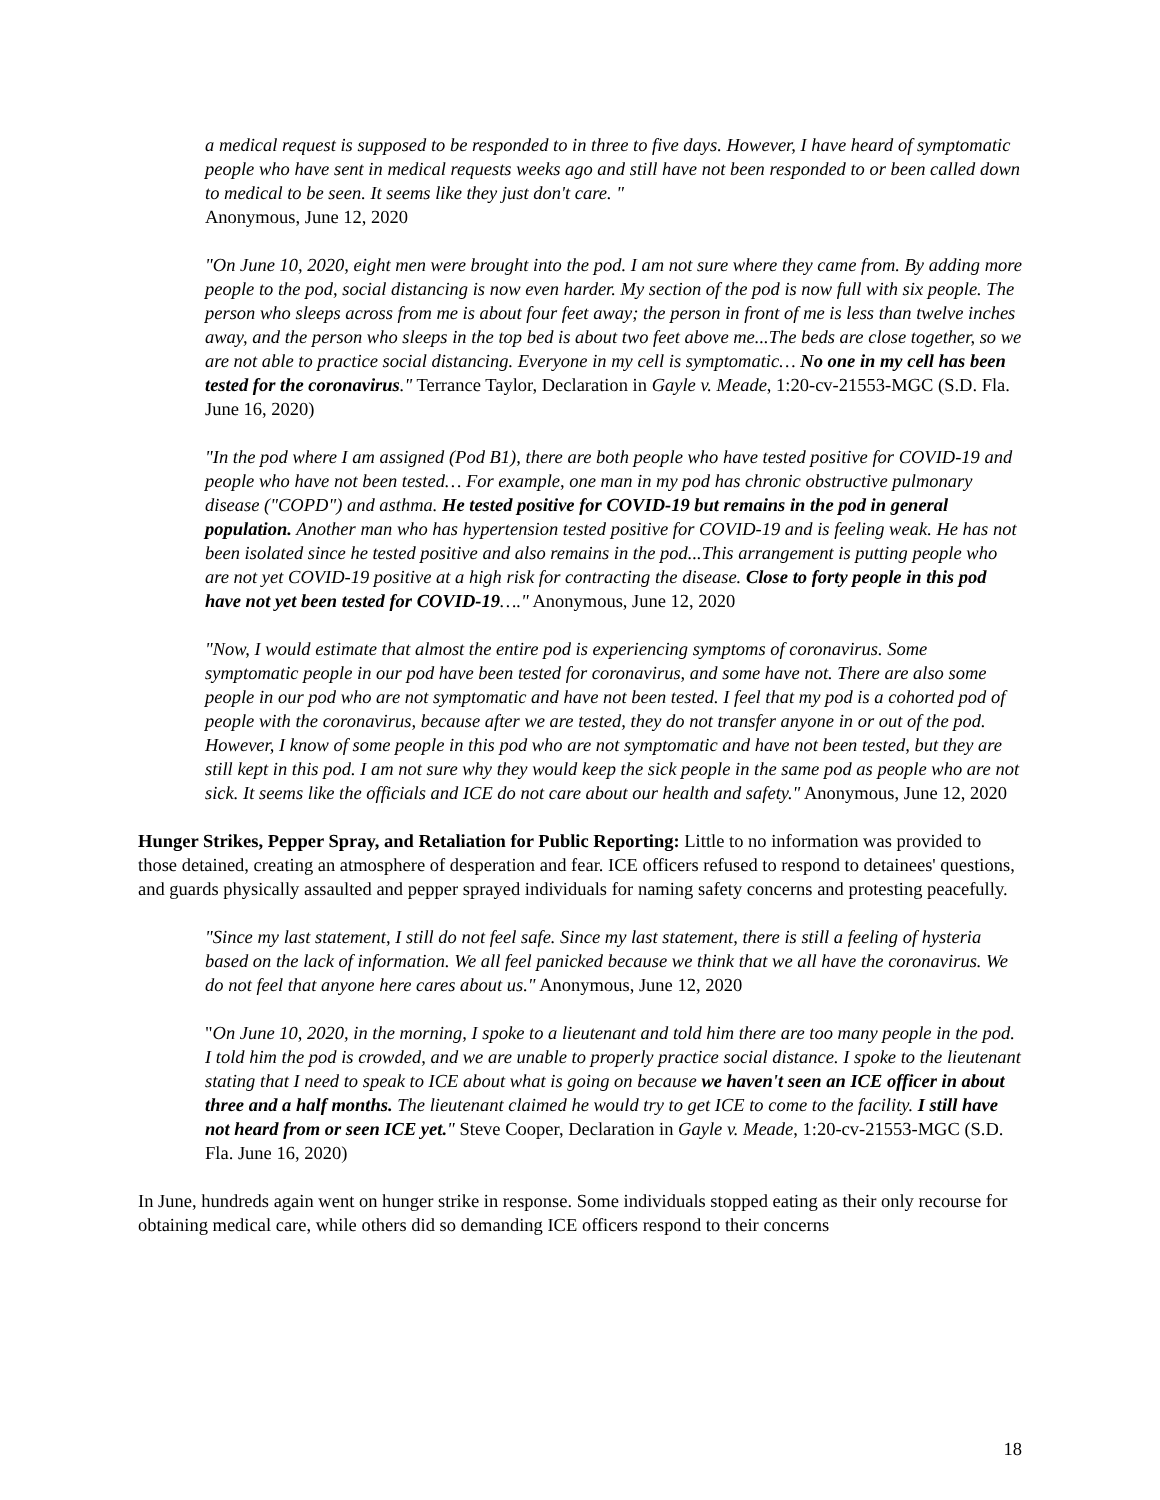a medical request is supposed to be responded to in three to five days. However, I have heard of symptomatic people who have sent in medical requests weeks ago and still have not been responded to or been called down to medical to be seen. It seems like they just don't care. "
Anonymous, June 12, 2020
"On June 10, 2020, eight men were brought into the pod. I am not sure where they came from. By adding more people to the pod, social distancing is now even harder. My section of the pod is now full with six people. The person who sleeps across from me is about four feet away; the person in front of me is less than twelve inches away, and the person who sleeps in the top bed is about two feet above me...The beds are close together, so we are not able to practice social distancing. Everyone in my cell is symptomatic… No one in my cell has been tested for the coronavirus." Terrance Taylor, Declaration in Gayle v. Meade, 1:20-cv-21553-MGC (S.D. Fla. June 16, 2020)
"In the pod where I am assigned (Pod B1), there are both people who have tested positive for COVID-19 and people who have not been tested… For example, one man in my pod has chronic obstructive pulmonary disease ("COPD") and asthma. He tested positive for COVID-19 but remains in the pod in general population. Another man who has hypertension tested positive for COVID-19 and is feeling weak. He has not been isolated since he tested positive and also remains in the pod...This arrangement is putting people who are not yet COVID-19 positive at a high risk for contracting the disease. Close to forty people in this pod have not yet been tested for COVID-19…." Anonymous, June 12, 2020
"Now, I would estimate that almost the entire pod is experiencing symptoms of coronavirus. Some symptomatic people in our pod have been tested for coronavirus, and some have not. There are also some people in our pod who are not symptomatic and have not been tested. I feel that my pod is a cohorted pod of people with the coronavirus, because after we are tested, they do not transfer anyone in or out of the pod. However, I know of some people in this pod who are not symptomatic and have not been tested, but they are still kept in this pod. I am not sure why they would keep the sick people in the same pod as people who are not sick. It seems like the officials and ICE do not care about our health and safety." Anonymous, June 12, 2020
Hunger Strikes, Pepper Spray, and Retaliation for Public Reporting: Little to no information was provided to those detained, creating an atmosphere of desperation and fear. ICE officers refused to respond to detainees' questions, and guards physically assaulted and pepper sprayed individuals for naming safety concerns and protesting peacefully.
"Since my last statement, I still do not feel safe. Since my last statement, there is still a feeling of hysteria based on the lack of information. We all feel panicked because we think that we all have the coronavirus. We do not feel that anyone here cares about us." Anonymous, June 12, 2020
"On June 10, 2020, in the morning, I spoke to a lieutenant and told him there are too many people in the pod. I told him the pod is crowded, and we are unable to properly practice social distance. I spoke to the lieutenant stating that I need to speak to ICE about what is going on because we haven't seen an ICE officer in about three and a half months. The lieutenant claimed he would try to get ICE to come to the facility. I still have not heard from or seen ICE yet." Steve Cooper, Declaration in Gayle v. Meade, 1:20-cv-21553-MGC (S.D. Fla. June 16, 2020)
In June, hundreds again went on hunger strike in response. Some individuals stopped eating as their only recourse for obtaining medical care, while others did so demanding ICE officers respond to their concerns
18